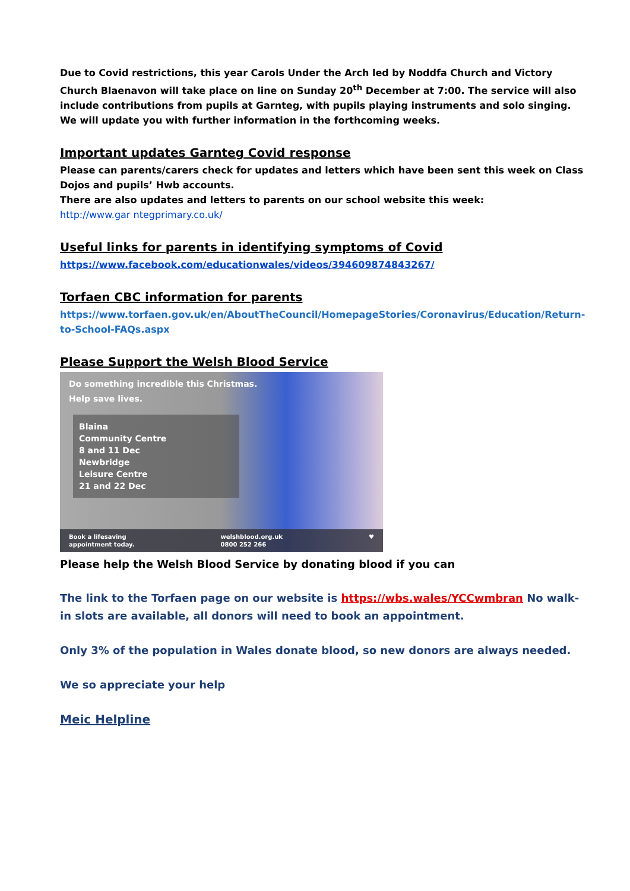Due to Covid restrictions, this year Carols Under the Arch led by Noddfa Church and Victory Church Blaenavon will take place on line on Sunday 20<sup>th</sup> December at 7:00. The service will also include contributions from pupils at Garnteg, with pupils playing instruments and solo singing. We will update you with further information in the forthcoming weeks.
Important updates Garnteg Covid response
Please can parents/carers check for updates and letters which have been sent this week on Class Dojos and pupils’ Hwb accounts.
There are also updates and letters to parents on our school website this week:
http://www.gar ntegprimary.co.uk/
Useful links for parents in identifying symptoms of Covid
https://www.facebook.com/educationwales/videos/394609874843267/
Torfaen CBC information for parents
https://www.torfaen.gov.uk/en/AboutTheCouncil/HomepageStories/Coronavirus/Education/Return-to-School-FAQs.aspx
Please Support the Welsh Blood Service
Do something incredible this Christmas.
Help save lives.
Blaina
Community Centre
8 and 11 Dec
Newbridge
Leisure Centre
21 and 22 Dec
Book a lifesaving
appointment today. welshblood.org.uk
0800 252 266 ♥
Please help the Welsh Blood Service by donating blood if you can
The link to the Torfaen page on our website is https://wbs.wales/YCCwmbran No walk-in slots are available, all donors will need to book an appointment.
Only 3% of the population in Wales donate blood, so new donors are always needed.
We so appreciate your help
Meic Helpline